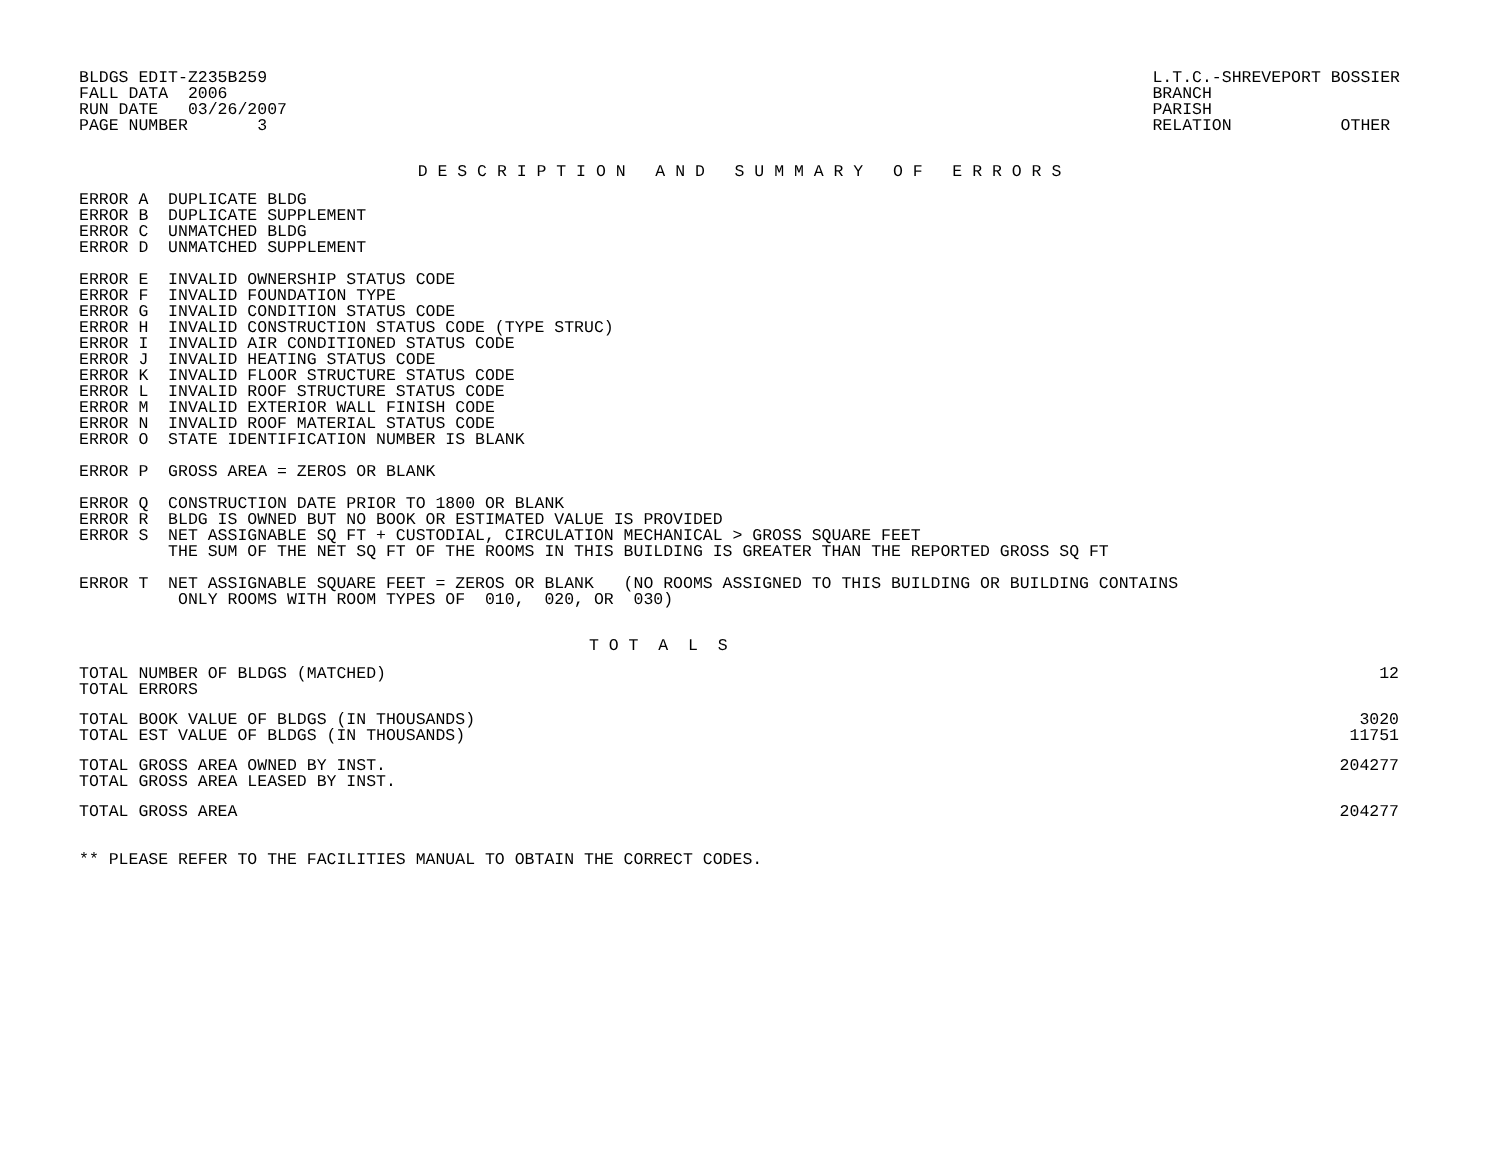BLDGS EDIT-Z235B259
FALL DATA  2006
RUN DATE   03/26/2007
PAGE NUMBER       3
L.T.C.-SHREVEPORT BOSSIER
BRANCH
PARISH
RELATION           OTHER
D E S C R I P T I O N   A N D   S U M M A R Y   O F   E R R O R S
ERROR A  DUPLICATE BLDG
ERROR B  DUPLICATE SUPPLEMENT
ERROR C  UNMATCHED BLDG
ERROR D  UNMATCHED SUPPLEMENT
ERROR E  INVALID OWNERSHIP STATUS CODE
ERROR F  INVALID FOUNDATION TYPE
ERROR G  INVALID CONDITION STATUS CODE
ERROR H  INVALID CONSTRUCTION STATUS CODE (TYPE STRUC)
ERROR I  INVALID AIR CONDITIONED STATUS CODE
ERROR J  INVALID HEATING STATUS CODE
ERROR K  INVALID FLOOR STRUCTURE STATUS CODE
ERROR L  INVALID ROOF STRUCTURE STATUS CODE
ERROR M  INVALID EXTERIOR WALL FINISH CODE
ERROR N  INVALID ROOF MATERIAL STATUS CODE
ERROR O  STATE IDENTIFICATION NUMBER IS BLANK
ERROR P  GROSS AREA = ZEROS OR BLANK
ERROR Q  CONSTRUCTION DATE PRIOR TO 1800 OR BLANK
ERROR R  BLDG IS OWNED BUT NO BOOK OR ESTIMATED VALUE IS PROVIDED
ERROR S  NET ASSIGNABLE SQ FT + CUSTODIAL, CIRCULATION MECHANICAL > GROSS SQUARE FEET
         THE SUM OF THE NET SQ FT OF THE ROOMS IN THIS BUILDING IS GREATER THAN THE REPORTED GROSS SQ FT
ERROR T  NET ASSIGNABLE SQUARE FEET = ZEROS OR BLANK   (NO ROOMS ASSIGNED TO THIS BUILDING OR BUILDING CONTAINS
          ONLY ROOMS WITH ROOM TYPES OF  010,  020, OR  030)
T O T  A  L  S
| TOTAL NUMBER OF BLDGS (MATCHED) | 12 |
| TOTAL ERRORS | |
| TOTAL BOOK VALUE OF BLDGS (IN THOUSANDS) | 3020 |
| TOTAL EST VALUE OF BLDGS (IN THOUSANDS) | 11751 |
| TOTAL GROSS AREA OWNED BY INST. | 204277 |
| TOTAL GROSS AREA LEASED BY INST. | |
| TOTAL GROSS AREA | 204277 |
** PLEASE REFER TO THE FACILITIES MANUAL TO OBTAIN THE CORRECT CODES.